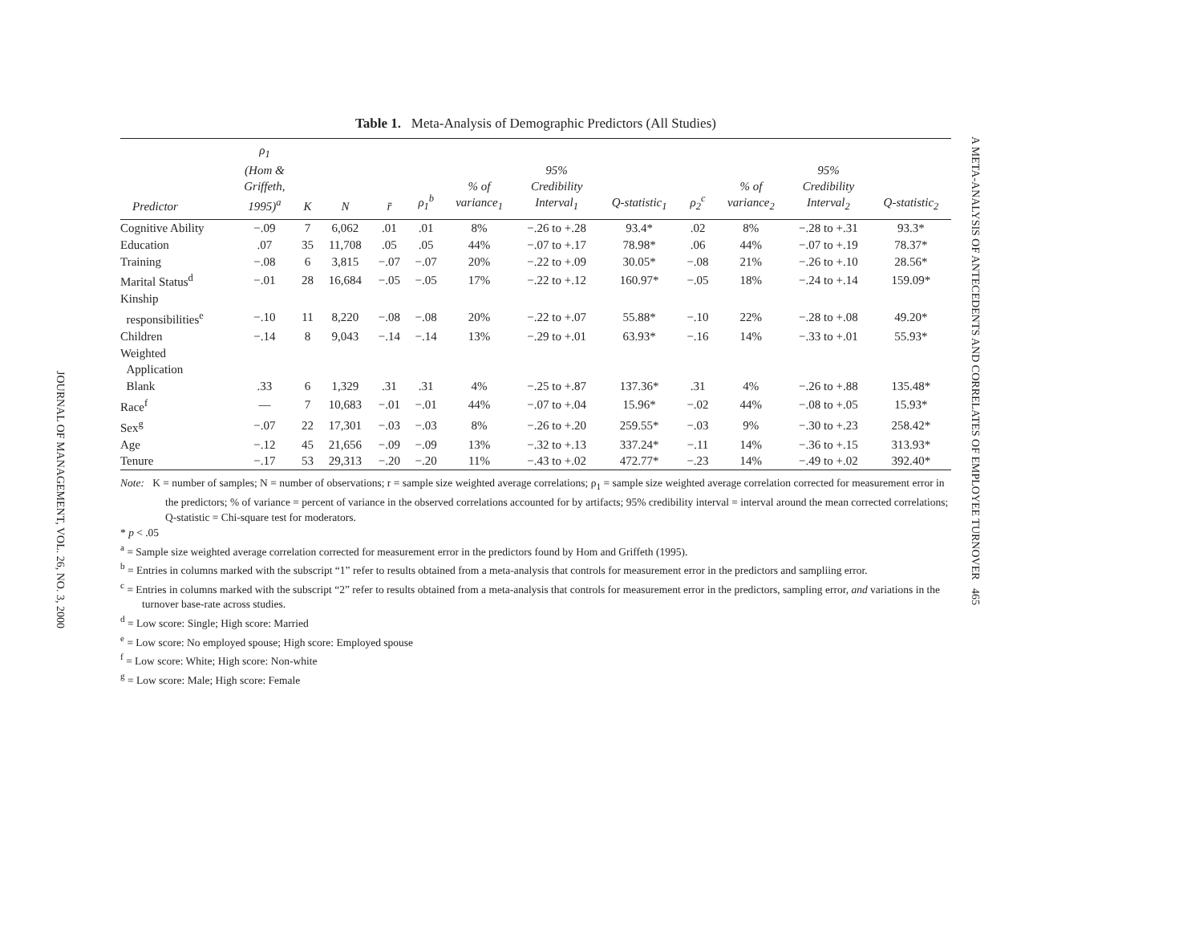JOURNAL OF MANAGEMENT, VOL. 26, NO. 3, 2000
Table 1. Meta-Analysis of Demographic Predictors (All Studies)
| Predictor | ρ<sub>1</sub> (Hom & Griffeth, 1995)<sup>a</sup> | K | N | r̄ | ρ<sub>1</sub><sup>b</sup> | % of variance<sub>1</sub> | 95% Credibility Interval<sub>1</sub> | Q-statistic<sub>1</sub> | ρ<sub>2</sub><sup>c</sup> | % of variance<sub>2</sub> | 95% Credibility Interval<sub>2</sub> | Q-statistic<sub>2</sub> |
| --- | --- | --- | --- | --- | --- | --- | --- | --- | --- | --- | --- | --- |
| Cognitive Ability | −.09 | 7 | 6,062 | .01 | .01 | 8% | −.26 to +.28 | 93.4* | .02 | 8% | −.28 to +.31 | 93.3* |
| Education | .07 | 35 | 11,708 | .05 | .05 | 44% | −.07 to +.17 | 78.98* | .06 | 44% | −.07 to +.19 | 78.37* |
| Training | −.08 | 6 | 3,815 | −.07 | −.07 | 20% | −.22 to +.09 | 30.05* | −.08 | 21% | −.26 to +.10 | 28.56* |
| Marital Status<sup>d</sup> | −.01 | 28 | 16,684 | −.05 | −.05 | 17% | −.22 to +.12 | 160.97* | −.05 | 18% | −.24 to +.14 | 159.09* |
| Kinship responsibilities<sup>e</sup> | −.10 | 11 | 8,220 | −.08 | −.08 | 20% | −.22 to +.07 | 55.88* | −.10 | 22% | −.28 to +.08 | 49.20* |
| Children | −.14 | 8 | 9,043 | −.14 | −.14 | 13% | −.29 to +.01 | 63.93* | −.16 | 14% | −.33 to +.01 | 55.93* |
| Weighted Application Blank | .33 | 6 | 1,329 | .31 | .31 | 4% | −.25 to +.87 | 137.36* | .31 | 4% | −.26 to +.88 | 135.48* |
| Race<sup>f</sup> | — | 7 | 10,683 | −.01 | −.01 | 44% | −.07 to +.04 | 15.96* | −.02 | 44% | −.08 to +.05 | 15.93* |
| Sex<sup>g</sup> | −.07 | 22 | 17,301 | −.03 | −.03 | 8% | −.26 to +.20 | 259.55* | −.03 | 9% | −.30 to +.23 | 258.42* |
| Age | −.12 | 45 | 21,656 | −.09 | −.09 | 13% | −.32 to +.13 | 337.24* | −.11 | 14% | −.36 to +.15 | 313.93* |
| Tenure | −.17 | 53 | 29,313 | −.20 | −.20 | 11% | −.43 to +.02 | 472.77* | −.23 | 14% | −.49 to +.02 | 392.40* |
Note: K = number of samples; N = number of observations; r = sample size weighted average correlations; ρ<sub>1</sub> = sample size weighted average correlation corrected for measurement error in the predictors; % of variance = percent of variance in the observed correlations accounted for by artifacts; 95% credibility interval = interval around the mean corrected correlations; Q-statistic = Chi-square test for moderators.
* p < .05
<sup>a</sup> = Sample size weighted average correlation corrected for measurement error in the predictors found by Hom and Griffeth (1995).
<sup>b</sup> = Entries in columns marked with the subscript “1” refer to results obtained from a meta-analysis that controls for measurement error in the predictors and sampliing error.
<sup>c</sup> = Entries in columns marked with the subscript “2” refer to results obtained from a meta-analysis that controls for measurement error in the predictors, sampling error, and variations in the turnover base-rate across studies.
<sup>d</sup> = Low score: Single; High score: Married
<sup>e</sup> = Low score: No employed spouse; High score: Employed spouse
<sup>f</sup> = Low score: White; High score: Non-white
<sup>g</sup> = Low score: Male; High score: Female
A META-ANALYSIS OF ANTECEDENTS AND CORRELATES OF EMPLOYEE TURNOVER 465